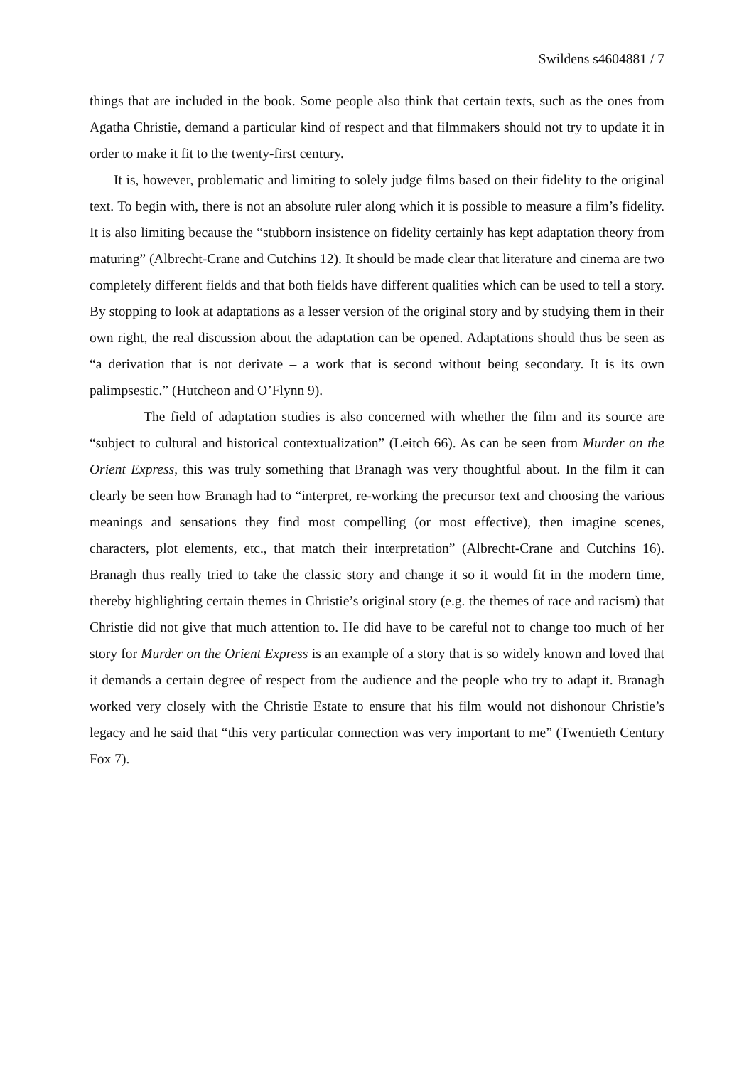Swildens s4604881 / 7
things that are included in the book. Some people also think that certain texts, such as the ones from Agatha Christie, demand a particular kind of respect and that filmmakers should not try to update it in order to make it fit to the twenty-first century.
It is, however, problematic and limiting to solely judge films based on their fidelity to the original text. To begin with, there is not an absolute ruler along which it is possible to measure a film’s fidelity. It is also limiting because the “stubborn insistence on fidelity certainly has kept adaptation theory from maturing” (Albrecht-Crane and Cutchins 12). It should be made clear that literature and cinema are two completely different fields and that both fields have different qualities which can be used to tell a story. By stopping to look at adaptations as a lesser version of the original story and by studying them in their own right, the real discussion about the adaptation can be opened. Adaptations should thus be seen as “a derivation that is not derivate – a work that is second without being secondary. It is its own palimpsestic.” (Hutcheon and O’Flynn 9).
The field of adaptation studies is also concerned with whether the film and its source are “subject to cultural and historical contextualization” (Leitch 66). As can be seen from Murder on the Orient Express, this was truly something that Branagh was very thoughtful about. In the film it can clearly be seen how Branagh had to “interpret, re-working the precursor text and choosing the various meanings and sensations they find most compelling (or most effective), then imagine scenes, characters, plot elements, etc., that match their interpretation” (Albrecht-Crane and Cutchins 16). Branagh thus really tried to take the classic story and change it so it would fit in the modern time, thereby highlighting certain themes in Christie’s original story (e.g. the themes of race and racism) that Christie did not give that much attention to. He did have to be careful not to change too much of her story for Murder on the Orient Express is an example of a story that is so widely known and loved that it demands a certain degree of respect from the audience and the people who try to adapt it. Branagh worked very closely with the Christie Estate to ensure that his film would not dishonour Christie’s legacy and he said that “this very particular connection was very important to me” (Twentieth Century Fox 7).